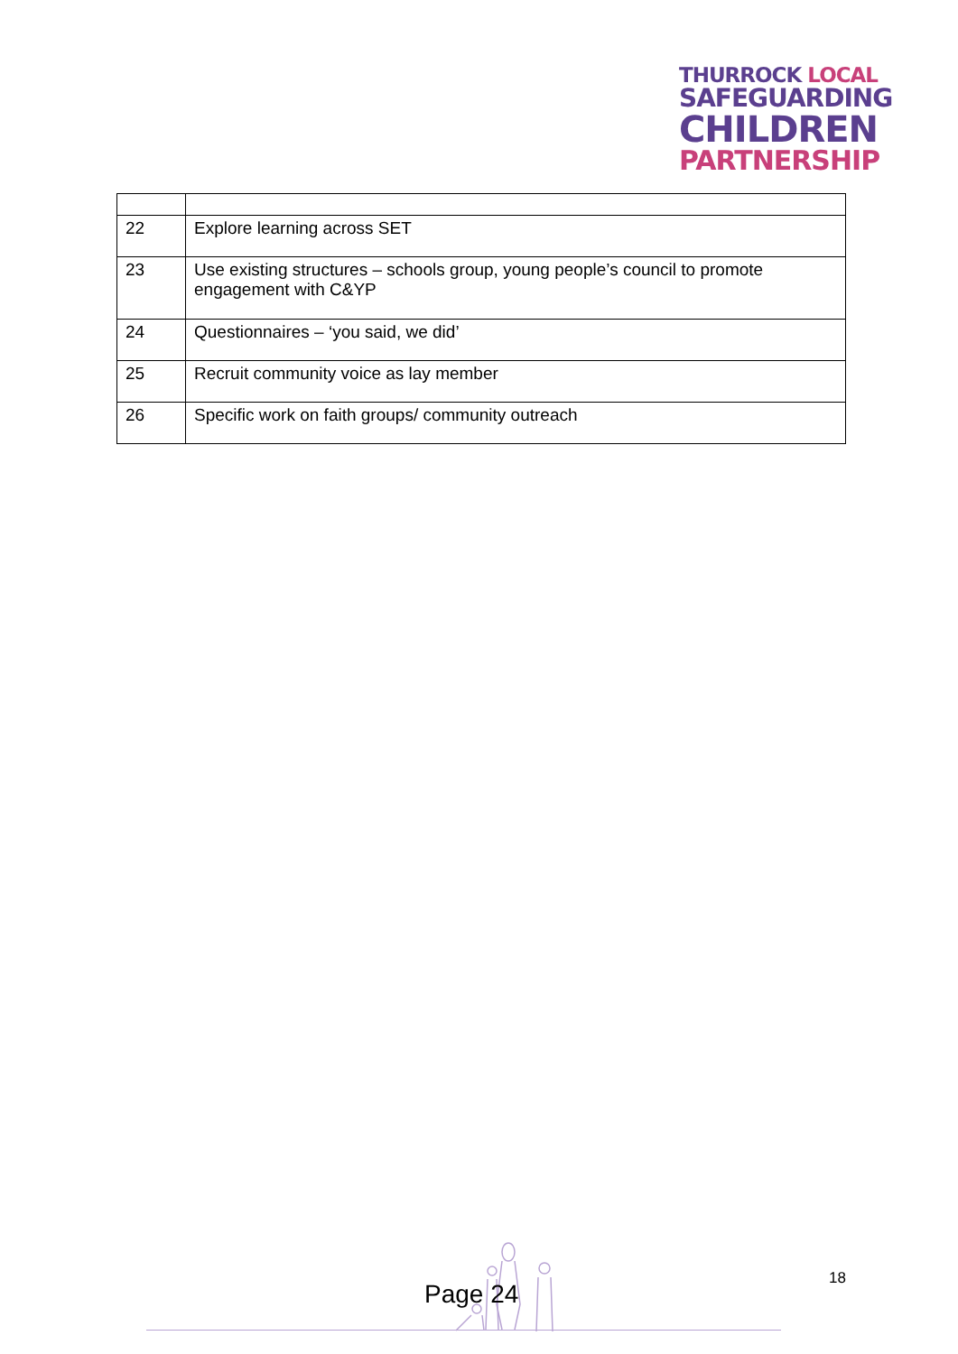THURROCK LOCAL
SAFEGUARDING
CHILDREN
PARTNERSHIP
| 22 | Explore learning across SET |
| 23 | Use existing structures – schools group, young people’s council to promote engagement with C&YP |
| 24 | Questionnaires – ‘you said, we did’ |
| 25 | Recruit community voice as lay member |
| 26 | Specific work on faith groups/ community outreach |
Page 24
18